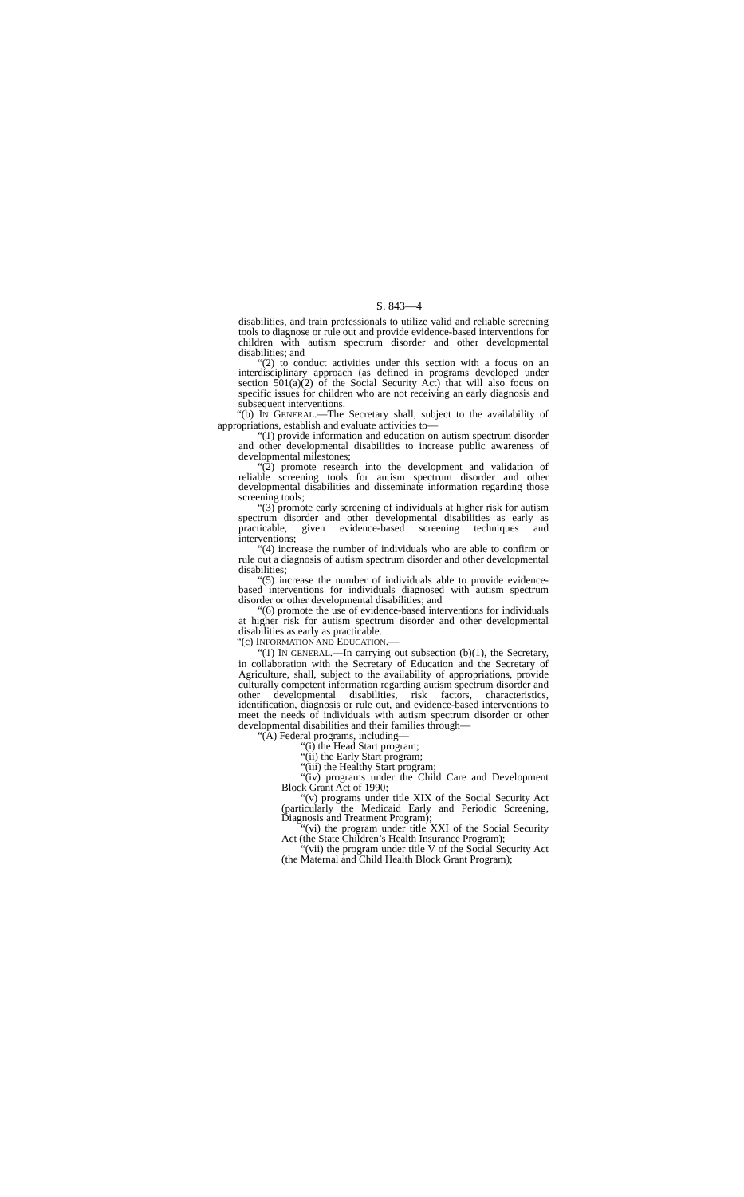S. 843—4
disabilities, and train professionals to utilize valid and reliable screening tools to diagnose or rule out and provide evidence-based interventions for children with autism spectrum disorder and other developmental disabilities; and
“(2) to conduct activities under this section with a focus on an interdisciplinary approach (as defined in programs developed under section 501(a)(2) of the Social Security Act) that will also focus on specific issues for children who are not receiving an early diagnosis and subsequent interventions.
“(b) IN GENERAL.—The Secretary shall, subject to the availability of appropriations, establish and evaluate activities to—
“(1) provide information and education on autism spectrum disorder and other developmental disabilities to increase public awareness of developmental milestones;
“(2) promote research into the development and validation of reliable screening tools for autism spectrum disorder and other developmental disabilities and disseminate information regarding those screening tools;
“(3) promote early screening of individuals at higher risk for autism spectrum disorder and other developmental disabilities as early as practicable, given evidence-based screening techniques and interventions;
“(4) increase the number of individuals who are able to confirm or rule out a diagnosis of autism spectrum disorder and other developmental disabilities;
“(5) increase the number of individuals able to provide evidence-based interventions for individuals diagnosed with autism spectrum disorder or other developmental disabilities; and
“(6) promote the use of evidence-based interventions for individuals at higher risk for autism spectrum disorder and other developmental disabilities as early as practicable.
“(c) INFORMATION AND EDUCATION.—
“(1) IN GENERAL.—In carrying out subsection (b)(1), the Secretary, in collaboration with the Secretary of Education and the Secretary of Agriculture, shall, subject to the availability of appropriations, provide culturally competent information regarding autism spectrum disorder and other developmental disabilities, risk factors, characteristics, identification, diagnosis or rule out, and evidence-based interventions to meet the needs of individuals with autism spectrum disorder or other developmental disabilities and their families through—
“(A) Federal programs, including—
“(i) the Head Start program;
“(ii) the Early Start program;
“(iii) the Healthy Start program;
“(iv) programs under the Child Care and Development Block Grant Act of 1990;
“(v) programs under title XIX of the Social Security Act (particularly the Medicaid Early and Periodic Screening, Diagnosis and Treatment Program);
“(vi) the program under title XXI of the Social Security Act (the State Children’s Health Insurance Program);
“(vii) the program under title V of the Social Security Act (the Maternal and Child Health Block Grant Program);